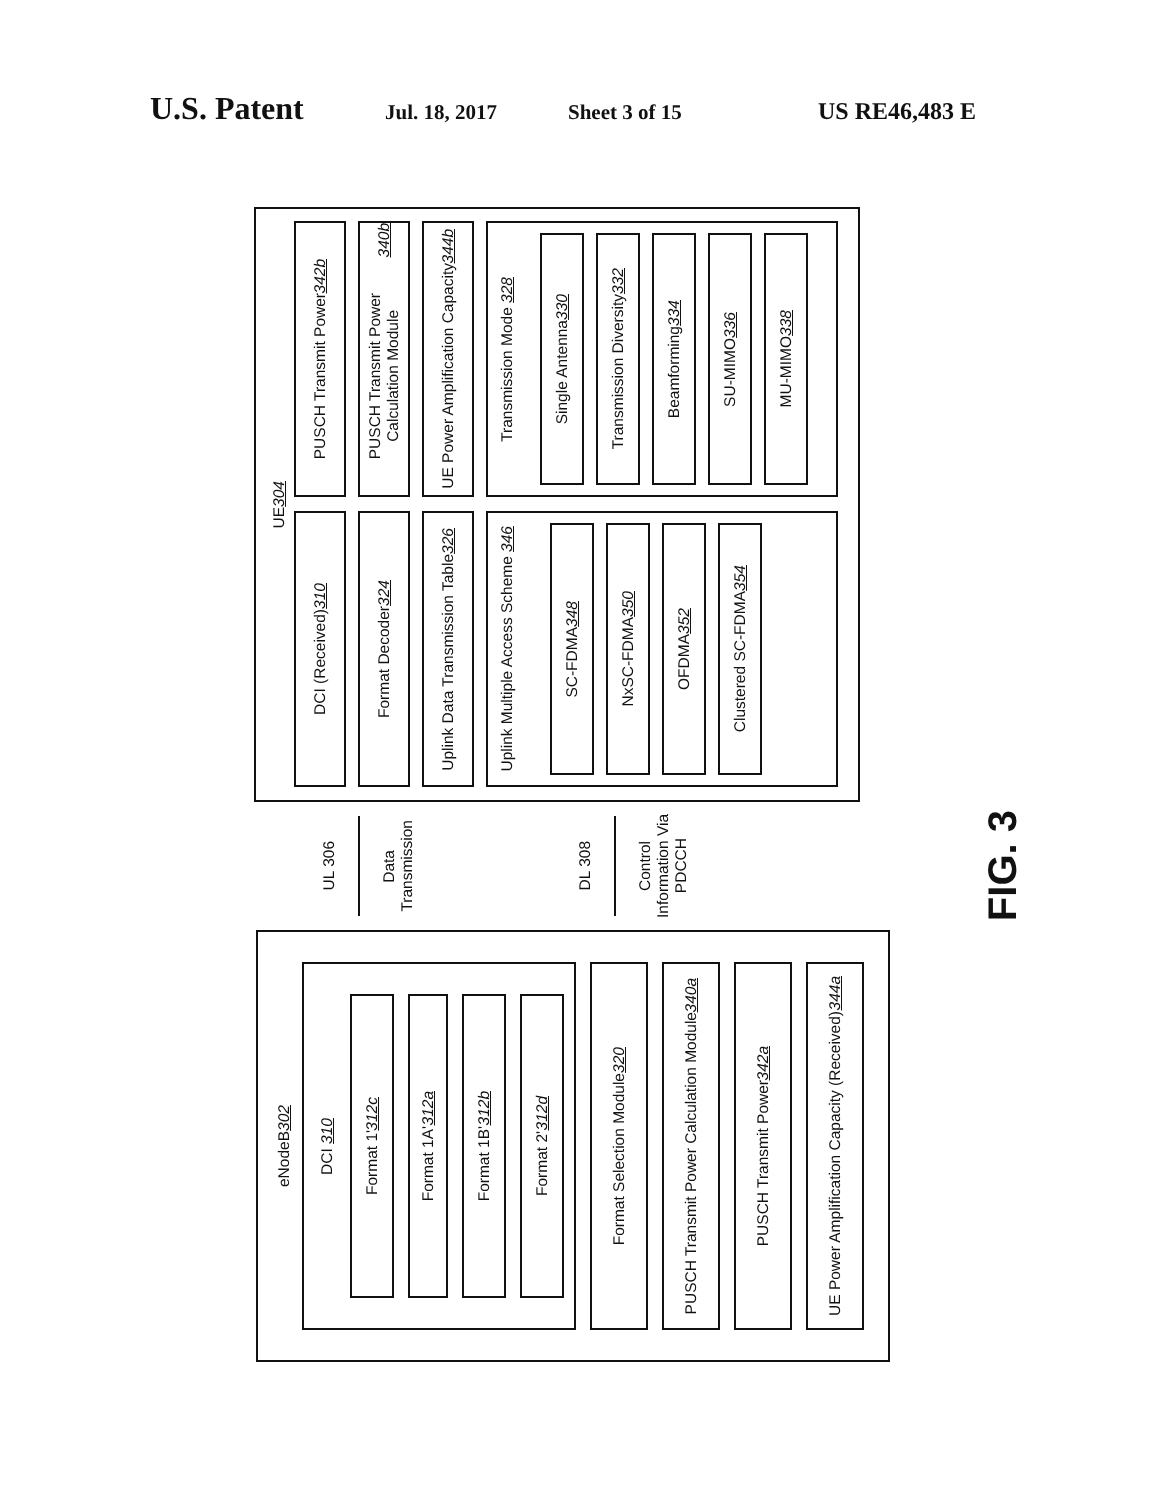U.S. Patent Jul. 18, 2017 Sheet 3 of 15 US RE46,483 E
UE 304
PUSCH Transmit Power 342b
PUSCH Transmit Power Calculation Module 340b
UE Power Amplification Capacity 344b
Transmission Mode 328
Single Antenna 330
Transmission Diversity 332
Beamforming 334
SU-MIMO 336
MU-MIMO 338
DCI (Received) 310
Format Decoder 324
Uplink Data Transmission Table 326
Uplink Multiple Access Scheme 346
SC-FDMA 348
NxSC-FDMA 350
OFDMA 352
Clustered SC-FDMA 354
UL 306
Data Transmission
DL 308
Control Information Via PDCCH
FIG. 3
eNodeB 302
DCI 310
Format 1' 312c
Format 1A' 312a
Format 1B' 312b
Format 2' 312d
Format Selection Module 320
PUSCH Transmit Power Calculation Module 340a
PUSCH Transmit Power 342a
UE Power Amplification Capacity (Received) 344a